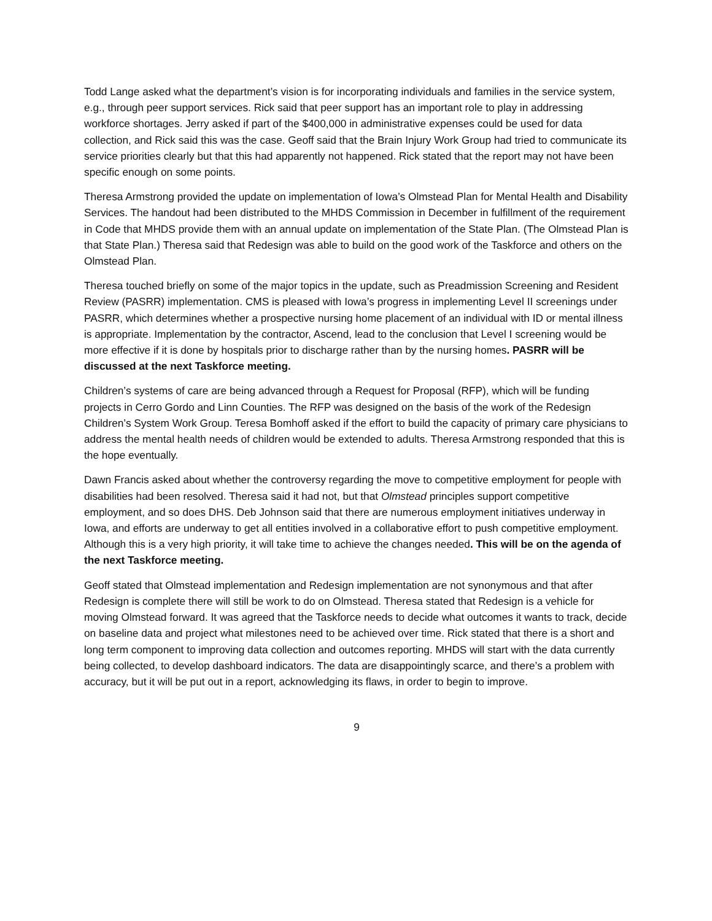Todd Lange asked what the department’s vision is for incorporating individuals and families in the service system, e.g., through peer support services. Rick said that peer support has an important role to play in addressing workforce shortages. Jerry asked if part of the $400,000 in administrative expenses could be used for data collection, and Rick said this was the case. Geoff said that the Brain Injury Work Group had tried to communicate its service priorities clearly but that this had apparently not happened. Rick stated that the report may not have been specific enough on some points.
Theresa Armstrong provided the update on implementation of Iowa’s Olmstead Plan for Mental Health and Disability Services. The handout had been distributed to the MHDS Commission in December in fulfillment of the requirement in Code that MHDS provide them with an annual update on implementation of the State Plan. (The Olmstead Plan is that State Plan.) Theresa said that Redesign was able to build on the good work of the Taskforce and others on the Olmstead Plan.
Theresa touched briefly on some of the major topics in the update, such as Preadmission Screening and Resident Review (PASRR) implementation. CMS is pleased with Iowa’s progress in implementing Level II screenings under PASRR, which determines whether a prospective nursing home placement of an individual with ID or mental illness is appropriate. Implementation by the contractor, Ascend, lead to the conclusion that Level I screening would be more effective if it is done by hospitals prior to discharge rather than by the nursing homes. PASRR will be discussed at the next Taskforce meeting.
Children’s systems of care are being advanced through a Request for Proposal (RFP), which will be funding projects in Cerro Gordo and Linn Counties. The RFP was designed on the basis of the work of the Redesign Children’s System Work Group. Teresa Bomhoff asked if the effort to build the capacity of primary care physicians to address the mental health needs of children would be extended to adults. Theresa Armstrong responded that this is the hope eventually.
Dawn Francis asked about whether the controversy regarding the move to competitive employment for people with disabilities had been resolved. Theresa said it had not, but that Olmstead principles support competitive employment, and so does DHS. Deb Johnson said that there are numerous employment initiatives underway in Iowa, and efforts are underway to get all entities involved in a collaborative effort to push competitive employment. Although this is a very high priority, it will take time to achieve the changes needed. This will be on the agenda of the next Taskforce meeting.
Geoff stated that Olmstead implementation and Redesign implementation are not synonymous and that after Redesign is complete there will still be work to do on Olmstead. Theresa stated that Redesign is a vehicle for moving Olmstead forward. It was agreed that the Taskforce needs to decide what outcomes it wants to track, decide on baseline data and project what milestones need to be achieved over time. Rick stated that there is a short and long term component to improving data collection and outcomes reporting. MHDS will start with the data currently being collected, to develop dashboard indicators. The data are disappointingly scarce, and there’s a problem with accuracy, but it will be put out in a report, acknowledging its flaws, in order to begin to improve.
9